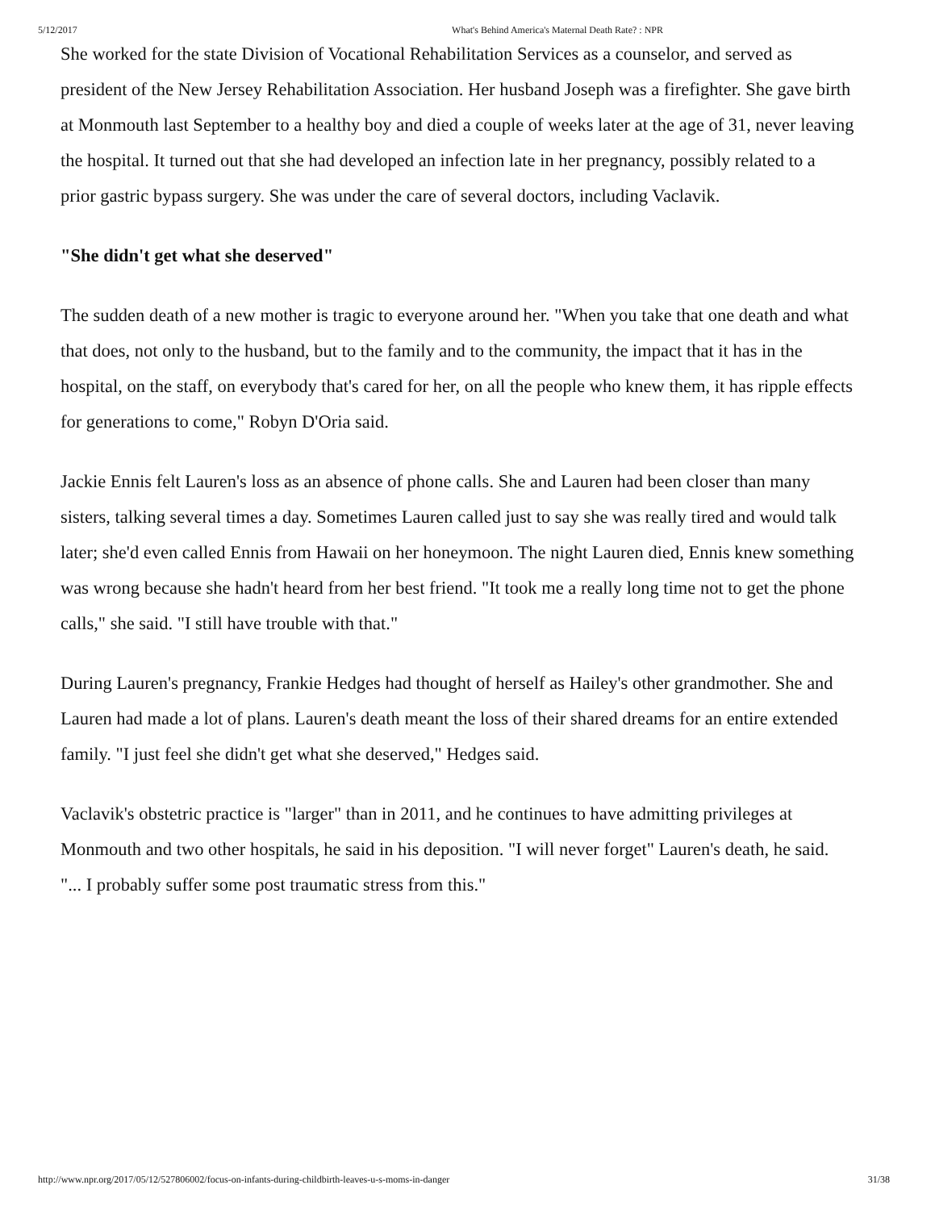5/12/2017 What's Behind America's Maternal Death Rate? : NPR
She worked for the state Division of Vocational Rehabilitation Services as a counselor, and served as president of the New Jersey Rehabilitation Association. Her husband Joseph was a firefighter. She gave birth at Monmouth last September to a healthy boy and died a couple of weeks later at the age of 31, never leaving the hospital. It turned out that she had developed an infection late in her pregnancy, possibly related to a prior gastric bypass surgery. She was under the care of several doctors, including Vaclavik.
"She didn't get what she deserved"
The sudden death of a new mother is tragic to everyone around her. "When you take that one death and what that does, not only to the husband, but to the family and to the community, the impact that it has in the hospital, on the staff, on everybody that's cared for her, on all the people who knew them, it has ripple effects for generations to come," Robyn D'Oria said.
Jackie Ennis felt Lauren's loss as an absence of phone calls. She and Lauren had been closer than many sisters, talking several times a day. Sometimes Lauren called just to say she was really tired and would talk later; she'd even called Ennis from Hawaii on her honeymoon. The night Lauren died, Ennis knew something was wrong because she hadn't heard from her best friend. "It took me a really long time not to get the phone calls," she said. "I still have trouble with that."
During Lauren's pregnancy, Frankie Hedges had thought of herself as Hailey's other grandmother. She and Lauren had made a lot of plans. Lauren's death meant the loss of their shared dreams for an entire extended family. "I just feel she didn't get what she deserved," Hedges said.
Vaclavik's obstetric practice is "larger" than in 2011, and he continues to have admitting privileges at Monmouth and two other hospitals, he said in his deposition. "I will never forget" Lauren's death, he said. "... I probably suffer some post traumatic stress from this."
http://www.npr.org/2017/05/12/527806002/focus-on-infants-during-childbirth-leaves-u-s-moms-in-danger 31/38